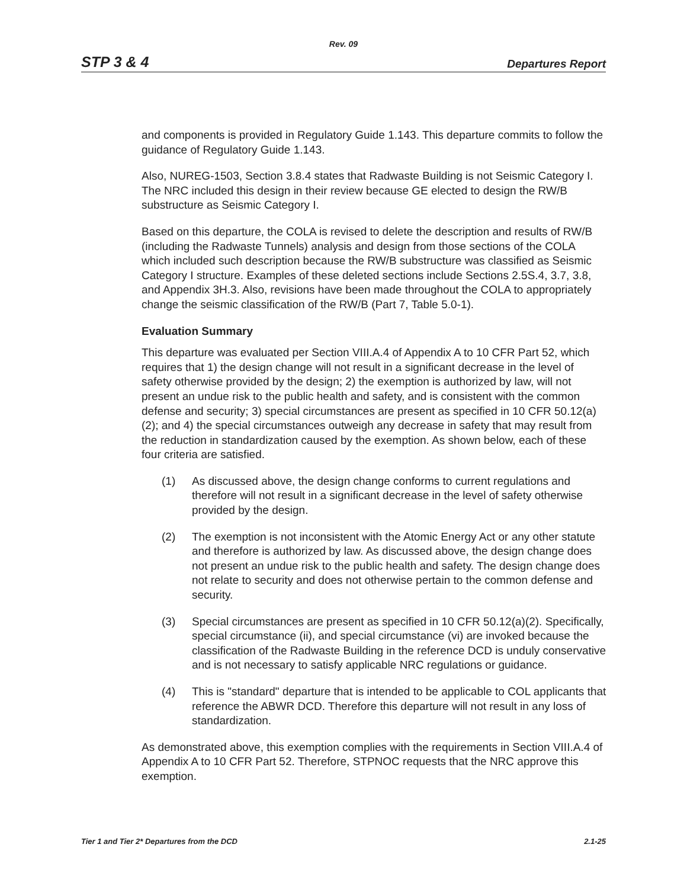Rev. 09
STP 3 & 4 Departures Report
and components is provided in Regulatory Guide 1.143. This departure commits to follow the guidance of Regulatory Guide 1.143.
Also, NUREG-1503, Section 3.8.4 states that Radwaste Building is not Seismic Category I. The NRC included this design in their review because GE elected to design the RW/B substructure as Seismic Category I.
Based on this departure, the COLA is revised to delete the description and results of RW/B (including the Radwaste Tunnels) analysis and design from those sections of the COLA which included such description because the RW/B substructure was classified as Seismic Category I structure. Examples of these deleted sections include Sections 2.5S.4, 3.7, 3.8, and Appendix 3H.3. Also, revisions have been made throughout the COLA to appropriately change the seismic classification of the RW/B (Part 7, Table 5.0-1).
Evaluation Summary
This departure was evaluated per Section VIII.A.4 of Appendix A to 10 CFR Part 52, which requires that 1) the design change will not result in a significant decrease in the level of safety otherwise provided by the design; 2) the exemption is authorized by law, will not present an undue risk to the public health and safety, and is consistent with the common defense and security; 3) special circumstances are present as specified in 10 CFR 50.12(a)(2); and 4) the special circumstances outweigh any decrease in safety that may result from the reduction in standardization caused by the exemption. As shown below, each of these four criteria are satisfied.
(1) As discussed above, the design change conforms to current regulations and therefore will not result in a significant decrease in the level of safety otherwise provided by the design.
(2) The exemption is not inconsistent with the Atomic Energy Act or any other statute and therefore is authorized by law. As discussed above, the design change does not present an undue risk to the public health and safety. The design change does not relate to security and does not otherwise pertain to the common defense and security.
(3) Special circumstances are present as specified in 10 CFR 50.12(a)(2). Specifically, special circumstance (ii), and special circumstance (vi) are invoked because the classification of the Radwaste Building in the reference DCD is unduly conservative and is not necessary to satisfy applicable NRC regulations or guidance.
(4) This is "standard" departure that is intended to be applicable to COL applicants that reference the ABWR DCD. Therefore this departure will not result in any loss of standardization.
As demonstrated above, this exemption complies with the requirements in Section VIII.A.4 of Appendix A to 10 CFR Part 52. Therefore, STPNOC requests that the NRC approve this exemption.
Tier 1 and Tier 2* Departures from the DCD 2.1-25